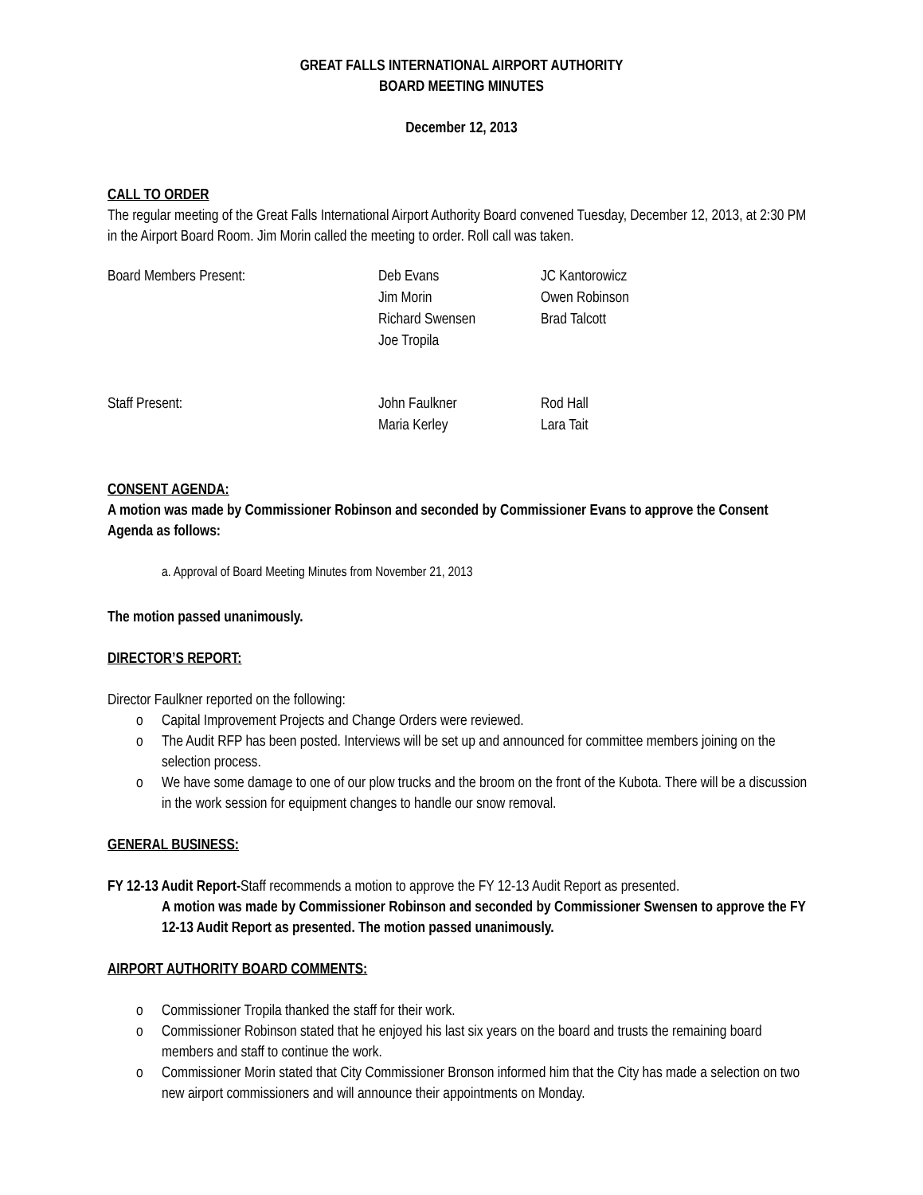GREAT FALLS INTERNATIONAL AIRPORT AUTHORITY
BOARD MEETING MINUTES
December 12, 2013
CALL TO ORDER
The regular meeting of the Great Falls International Airport Authority Board convened Tuesday, December 12, 2013, at 2:30 PM in the Airport Board Room. Jim Morin called the meeting to order. Roll call was taken.
| Board Members Present: | Deb Evans | JC Kantorowicz |
| | Jim Morin | Owen Robinson |
| | Richard Swensen | Brad Talcott |
| | Joe Tropila | |
| Staff Present: | John Faulkner | Rod Hall |
| | Maria Kerley | Lara Tait |
CONSENT AGENDA:
A motion was made by Commissioner Robinson and seconded by Commissioner Evans to approve the Consent Agenda as follows:
a. Approval of Board Meeting Minutes from November 21, 2013
The motion passed unanimously.
DIRECTOR’S REPORT:
Director Faulkner reported on the following:
o Capital Improvement Projects and Change Orders were reviewed.
o The Audit RFP has been posted. Interviews will be set up and announced for committee members joining on the selection process.
o We have some damage to one of our plow trucks and the broom on the front of the Kubota. There will be a discussion in the work session for equipment changes to handle our snow removal.
GENERAL BUSINESS:
FY 12-13 Audit Report-Staff recommends a motion to approve the FY 12-13 Audit Report as presented.
A motion was made by Commissioner Robinson and seconded by Commissioner Swensen to approve the FY 12-13 Audit Report as presented. The motion passed unanimously.
AIRPORT AUTHORITY BOARD COMMENTS:
o Commissioner Tropila thanked the staff for their work.
o Commissioner Robinson stated that he enjoyed his last six years on the board and trusts the remaining board members and staff to continue the work.
o Commissioner Morin stated that City Commissioner Bronson informed him that the City has made a selection on two new airport commissioners and will announce their appointments on Monday.